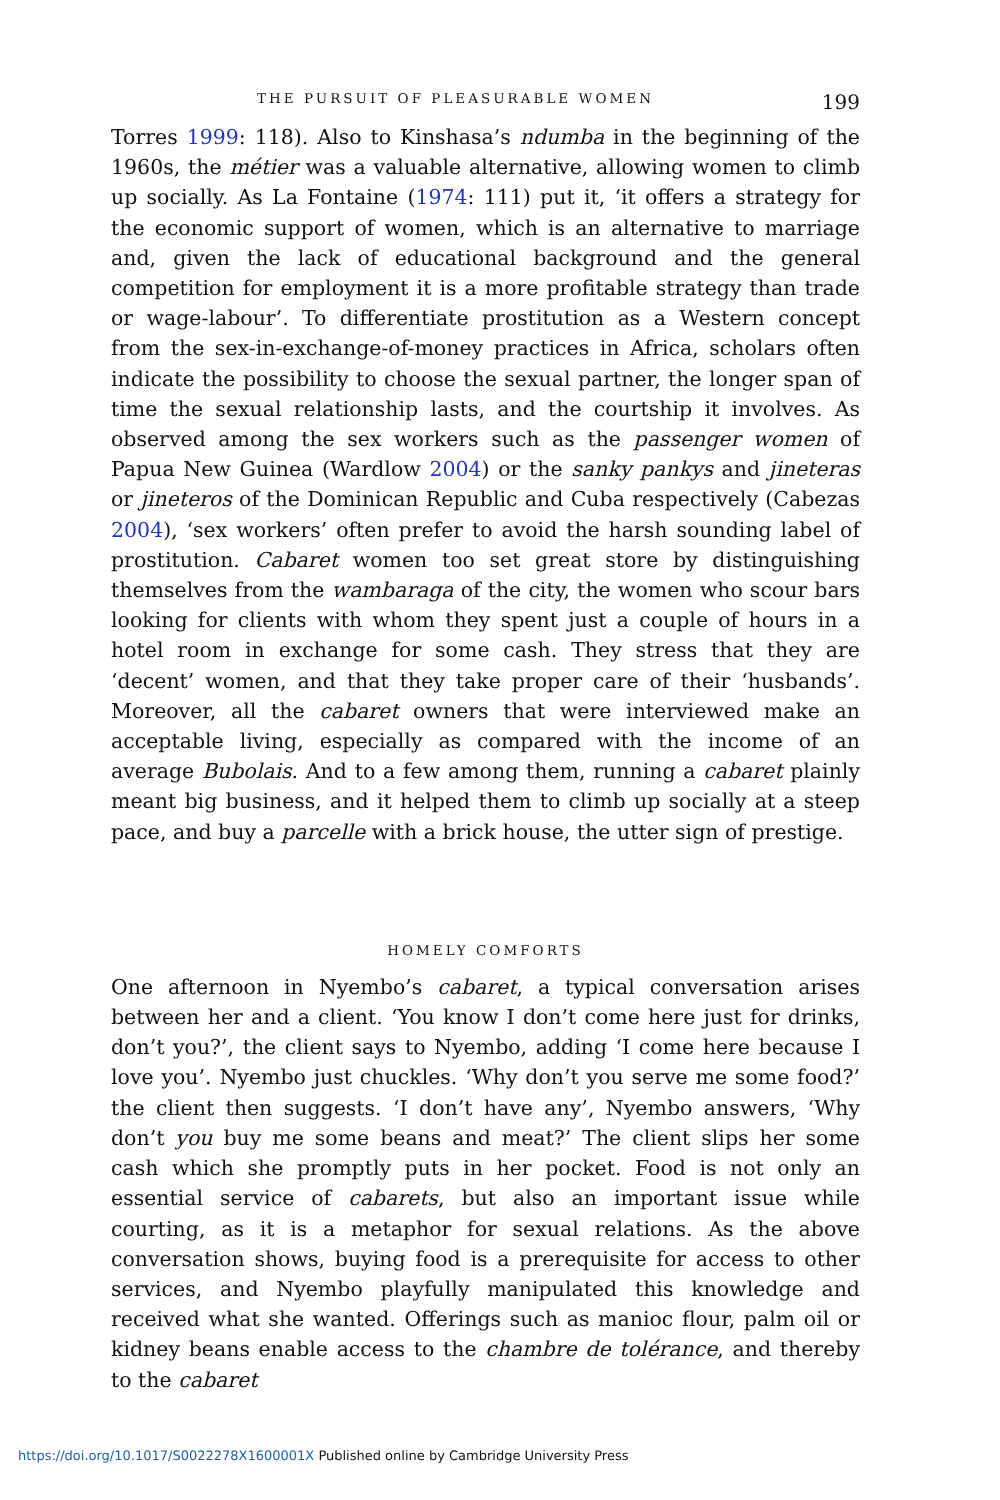THE PURSUIT OF PLEASURABLE WOMEN 199
Torres 1999: 118). Also to Kinshasa’s ndumba in the beginning of the 1960s, the métier was a valuable alternative, allowing women to climb up socially. As La Fontaine (1974: 111) put it, ‘it offers a strategy for the economic support of women, which is an alternative to marriage and, given the lack of educational background and the general competition for employment it is a more profitable strategy than trade or wage-labour’. To differentiate prostitution as a Western concept from the sex-in-exchange-of-money practices in Africa, scholars often indicate the possibility to choose the sexual partner, the longer span of time the sexual relationship lasts, and the courtship it involves. As observed among the sex workers such as the passenger women of Papua New Guinea (Wardlow 2004) or the sanky pankys and jineteras or jineteros of the Dominican Republic and Cuba respectively (Cabezas 2004), ‘sex workers’ often prefer to avoid the harsh sounding label of prostitution. Cabaret women too set great store by distinguishing themselves from the wambaraga of the city, the women who scour bars looking for clients with whom they spent just a couple of hours in a hotel room in exchange for some cash. They stress that they are ‘decent’ women, and that they take proper care of their ‘husbands’. Moreover, all the cabaret owners that were interviewed make an acceptable living, especially as compared with the income of an average Bubolais. And to a few among them, running a cabaret plainly meant big business, and it helped them to climb up socially at a steep pace, and buy a parcelle with a brick house, the utter sign of prestige.
HOMELY COMFORTS
One afternoon in Nyembo’s cabaret, a typical conversation arises between her and a client. ‘You know I don’t come here just for drinks, don’t you?’, the client says to Nyembo, adding ‘I come here because I love you’. Nyembo just chuckles. ‘Why don’t you serve me some food?’ the client then suggests. ‘I don’t have any’, Nyembo answers, ‘Why don’t you buy me some beans and meat?’ The client slips her some cash which she promptly puts in her pocket. Food is not only an essential service of cabarets, but also an important issue while courting, as it is a metaphor for sexual relations. As the above conversation shows, buying food is a prerequisite for access to other services, and Nyembo playfully manipulated this knowledge and received what she wanted. Offerings such as manioc flour, palm oil or kidney beans enable access to the chambre de tolérance, and thereby to the cabaret
https://doi.org/10.1017/S0022278X1600001X Published online by Cambridge University Press